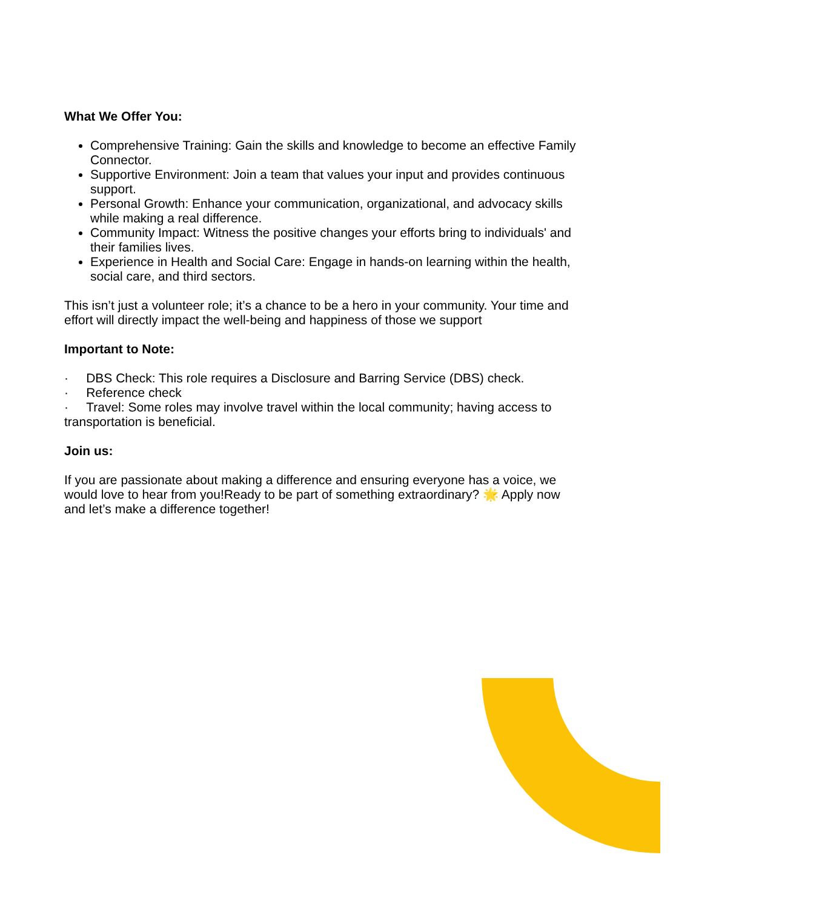What We Offer You:
Comprehensive Training: Gain the skills and knowledge to become an effective Family Connector.
Supportive Environment: Join a team that values your input and provides continuous support.
Personal Growth: Enhance your communication, organizational, and advocacy skills while making a real difference.
Community Impact: Witness the positive changes your efforts bring to individuals' and their families lives.
Experience in Health and Social Care: Engage in hands-on learning within the health, social care, and third sectors.
This isn’t just a volunteer role; it’s a chance to be a hero in your community. Your time and effort will directly impact the well-being and happiness of those we support
Important to Note:
· DBS Check: This role requires a Disclosure and Barring Service (DBS) check.
· Reference check
· Travel: Some roles may involve travel within the local community; having access to transportation is beneficial.
Join us:
If you are passionate about making a difference and ensuring everyone has a voice, we would love to hear from you!Ready to be part of something extraordinary? 🌟 Apply now and let’s make a difference together!